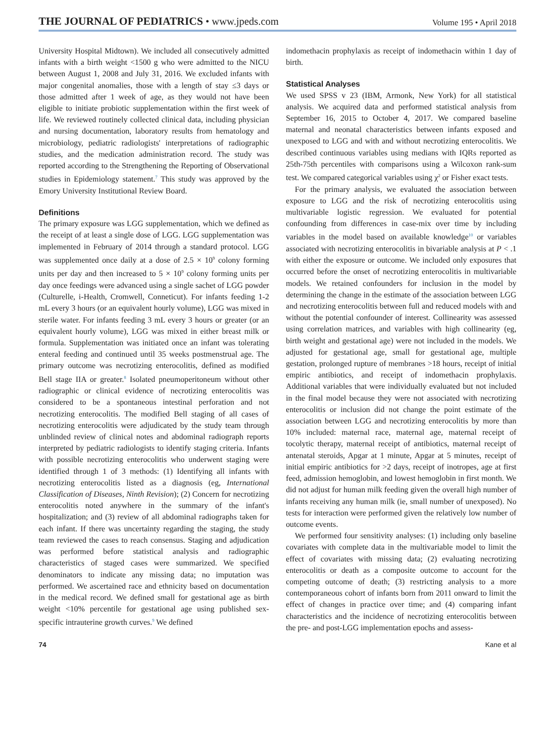THE JOURNAL OF PEDIATRICS • www.jpeds.com
Volume 195 • April 2018
University Hospital Midtown). We included all consecutively admitted infants with a birth weight <1500 g who were admitted to the NICU between August 1, 2008 and July 31, 2016. We excluded infants with major congenital anomalies, those with a length of stay ≤3 days or those admitted after 1 week of age, as they would not have been eligible to initiate probiotic supplementation within the first week of life. We reviewed routinely collected clinical data, including physician and nursing documentation, laboratory results from hematology and microbiology, pediatric radiologists' interpretations of radiographic studies, and the medication administration record. The study was reported according to the Strengthening the Reporting of Observational studies in Epidemiology statement.<sup>7</sup> This study was approved by the Emory University Institutional Review Board.
Definitions
The primary exposure was LGG supplementation, which we defined as the receipt of at least a single dose of LGG. LGG supplementation was implemented in February of 2014 through a standard protocol. LGG was supplemented once daily at a dose of 2.5 × 10<sup>9</sup> colony forming units per day and then increased to 5 × 10<sup>9</sup> colony forming units per day once feedings were advanced using a single sachet of LGG powder (Culturelle, i-Health, Cromwell, Conneticut). For infants feeding 1-2 mL every 3 hours (or an equivalent hourly volume), LGG was mixed in sterile water. For infants feeding 3 mL every 3 hours or greater (or an equivalent hourly volume), LGG was mixed in either breast milk or formula. Supplementation was initiated once an infant was tolerating enteral feeding and continued until 35 weeks postmenstrual age. The primary outcome was necrotizing enterocolitis, defined as modified Bell stage IIA or greater.<sup>8</sup> Isolated pneumoperitoneum without other radiographic or clinical evidence of necrotizing enterocolitis was considered to be a spontaneous intestinal perforation and not necrotizing enterocolitis. The modified Bell staging of all cases of necrotizing enterocolitis were adjudicated by the study team through unblinded review of clinical notes and abdominal radiograph reports interpreted by pediatric radiologists to identify staging criteria. Infants with possible necrotizing enterocolitis who underwent staging were identified through 1 of 3 methods: (1) Identifying all infants with necrotizing enterocolitis listed as a diagnosis (eg, International Classification of Diseases, Ninth Revision); (2) Concern for necrotizing enterocolitis noted anywhere in the summary of the infant's hospitalization; and (3) review of all abdominal radiographs taken for each infant. If there was uncertainty regarding the staging, the study team reviewed the cases to reach consensus. Staging and adjudication was performed before statistical analysis and radiographic characteristics of staged cases were summarized. We specified denominators to indicate any missing data; no imputation was performed. We ascertained race and ethnicity based on documentation in the medical record. We defined small for gestational age as birth weight <10% percentile for gestational age using published sex-specific intrauterine growth curves.<sup>9</sup> We defined
indomethacin prophylaxis as receipt of indomethacin within 1 day of birth.
Statistical Analyses
We used SPSS v 23 (IBM, Armonk, New York) for all statistical analysis. We acquired data and performed statistical analysis from September 16, 2015 to October 4, 2017. We compared baseline maternal and neonatal characteristics between infants exposed and unexposed to LGG and with and without necrotizing enterocolitis. We described continuous variables using medians with IQRs reported as 25th-75th percentiles with comparisons using a Wilcoxon rank-sum test. We compared categorical variables using χ<sup>2</sup> or Fisher exact tests.
For the primary analysis, we evaluated the association between exposure to LGG and the risk of necrotizing enterocolitis using multivariable logistic regression. We evaluated for potential confounding from differences in case-mix over time by including variables in the model based on available knowledge<sup>10</sup> or variables associated with necrotizing enterocolitis in bivariable analysis at P < .1 with either the exposure or outcome. We included only exposures that occurred before the onset of necrotizing enterocolitis in multivariable models. We retained confounders for inclusion in the model by determining the change in the estimate of the association between LGG and necrotizing enterocolitis between full and reduced models with and without the potential confounder of interest. Collinearity was assessed using correlation matrices, and variables with high collinearity (eg, birth weight and gestational age) were not included in the models. We adjusted for gestational age, small for gestational age, multiple gestation, prolonged rupture of membranes >18 hours, receipt of initial empiric antibiotics, and receipt of indomethacin prophylaxis. Additional variables that were individually evaluated but not included in the final model because they were not associated with necrotizing enterocolitis or inclusion did not change the point estimate of the association between LGG and necrotizing enterocolitis by more than 10% included: maternal race, maternal age, maternal receipt of tocolytic therapy, maternal receipt of antibiotics, maternal receipt of antenatal steroids, Apgar at 1 minute, Apgar at 5 minutes, receipt of initial empiric antibiotics for >2 days, receipt of inotropes, age at first feed, admission hemoglobin, and lowest hemoglobin in first month. We did not adjust for human milk feeding given the overall high number of infants receiving any human milk (ie, small number of unexposed). No tests for interaction were performed given the relatively low number of outcome events.
We performed four sensitivity analyses: (1) including only baseline covariates with complete data in the multivariable model to limit the effect of covariates with missing data; (2) evaluating necrotizing enterocolitis or death as a composite outcome to account for the competing outcome of death; (3) restricting analysis to a more contemporaneous cohort of infants born from 2011 onward to limit the effect of changes in practice over time; and (4) comparing infant characteristics and the incidence of necrotizing enterocolitis between the pre- and post-LGG implementation epochs and assess-
74 Kane et al